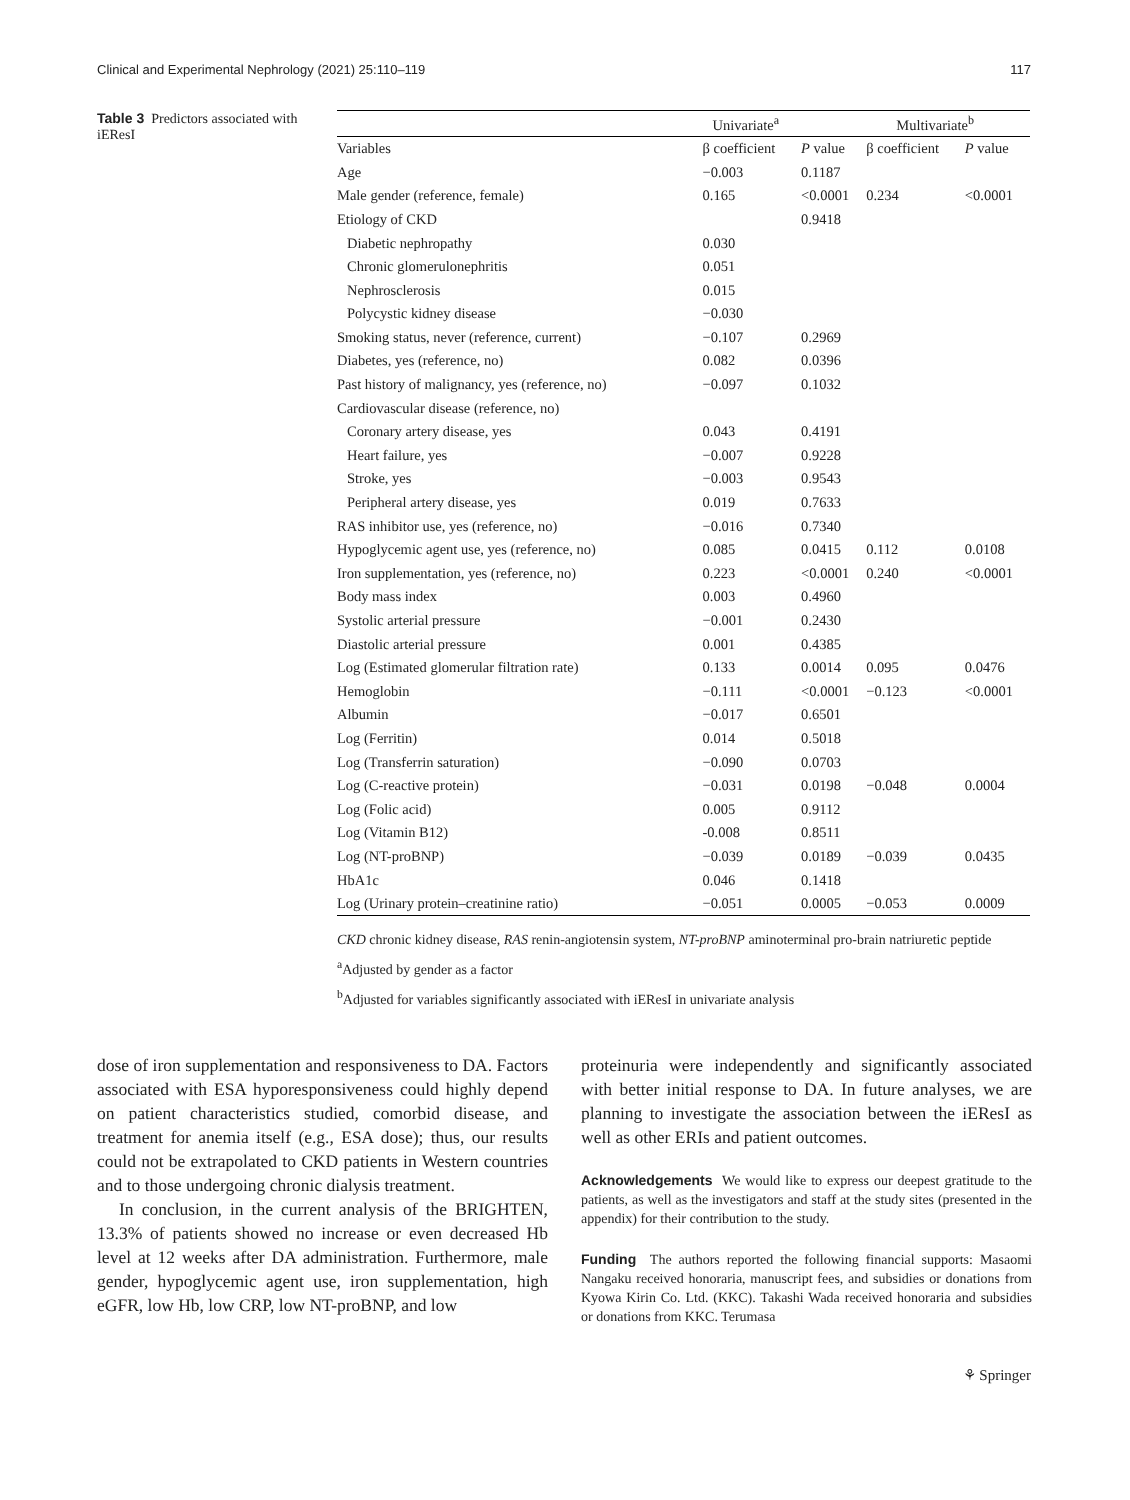Clinical and Experimental Nephrology (2021) 25:110–119 117
Table 3 Predictors associated with iEResI
| | Univariate<sup>a</sup> | | Multivariate<sup>b</sup> | |
| --- | --- | --- | --- | --- |
| Variables | β coefficient | P value | β coefficient | P value |
| Age | −0.003 | 0.1187 | | |
| Male gender (reference, female) | 0.165 | <0.0001 | 0.234 | <0.0001 |
| Etiology of CKD | | 0.9418 | | |
| Diabetic nephropathy | 0.030 | | | |
| Chronic glomerulonephritis | 0.051 | | | |
| Nephrosclerosis | 0.015 | | | |
| Polycystic kidney disease | −0.030 | | | |
| Smoking status, never (reference, current) | −0.107 | 0.2969 | | |
| Diabetes, yes (reference, no) | 0.082 | 0.0396 | | |
| Past history of malignancy, yes (reference, no) | −0.097 | 0.1032 | | |
| Cardiovascular disease (reference, no) | | | | |
| Coronary artery disease, yes | 0.043 | 0.4191 | | |
| Heart failure, yes | −0.007 | 0.9228 | | |
| Stroke, yes | −0.003 | 0.9543 | | |
| Peripheral artery disease, yes | 0.019 | 0.7633 | | |
| RAS inhibitor use, yes (reference, no) | −0.016 | 0.7340 | | |
| Hypoglycemic agent use, yes (reference, no) | 0.085 | 0.0415 | 0.112 | 0.0108 |
| Iron supplementation, yes (reference, no) | 0.223 | <0.0001 | 0.240 | <0.0001 |
| Body mass index | 0.003 | 0.4960 | | |
| Systolic arterial pressure | −0.001 | 0.2430 | | |
| Diastolic arterial pressure | 0.001 | 0.4385 | | |
| Log (Estimated glomerular filtration rate) | 0.133 | 0.0014 | 0.095 | 0.0476 |
| Hemoglobin | −0.111 | <0.0001 | −0.123 | <0.0001 |
| Albumin | −0.017 | 0.6501 | | |
| Log (Ferritin) | 0.014 | 0.5018 | | |
| Log (Transferrin saturation) | −0.090 | 0.0703 | | |
| Log (C-reactive protein) | −0.031 | 0.0198 | −0.048 | 0.0004 |
| Log (Folic acid) | 0.005 | 0.9112 | | |
| Log (Vitamin B12) | -0.008 | 0.8511 | | |
| Log (NT-proBNP) | −0.039 | 0.0189 | −0.039 | 0.0435 |
| HbA1c | 0.046 | 0.1418 | | |
| Log (Urinary protein–creatinine ratio) | −0.051 | 0.0005 | −0.053 | 0.0009 |
CKD chronic kidney disease, RAS renin-angiotensin system, NT-proBNP aminoterminal pro-brain natriuretic peptide
<sup>a</sup> Adjusted by gender as a factor
<sup>b</sup> Adjusted for variables significantly associated with iEResI in univariate analysis
dose of iron supplementation and responsiveness to DA. Factors associated with ESA hyporesponsiveness could highly depend on patient characteristics studied, comorbid disease, and treatment for anemia itself (e.g., ESA dose); thus, our results could not be extrapolated to CKD patients in Western countries and to those undergoing chronic dialysis treatment.
In conclusion, in the current analysis of the BRIGHTEN, 13.3% of patients showed no increase or even decreased Hb level at 12 weeks after DA administration. Furthermore, male gender, hypoglycemic agent use, iron supplementation, high eGFR, low Hb, low CRP, low NT-proBNP, and low
proteinuria were independently and significantly associated with better initial response to DA. In future analyses, we are planning to investigate the association between the iEResI as well as other ERIs and patient outcomes.
Acknowledgements We would like to express our deepest gratitude to the patients, as well as the investigators and staff at the study sites (presented in the appendix) for their contribution to the study.
Funding The authors reported the following financial supports: Masaomi Nangaku received honoraria, manuscript fees, and subsidies or donations from Kyowa Kirin Co. Ltd. (KKC). Takashi Wada received honoraria and subsidies or donations from KKC. Terumasa
⚘ Springer